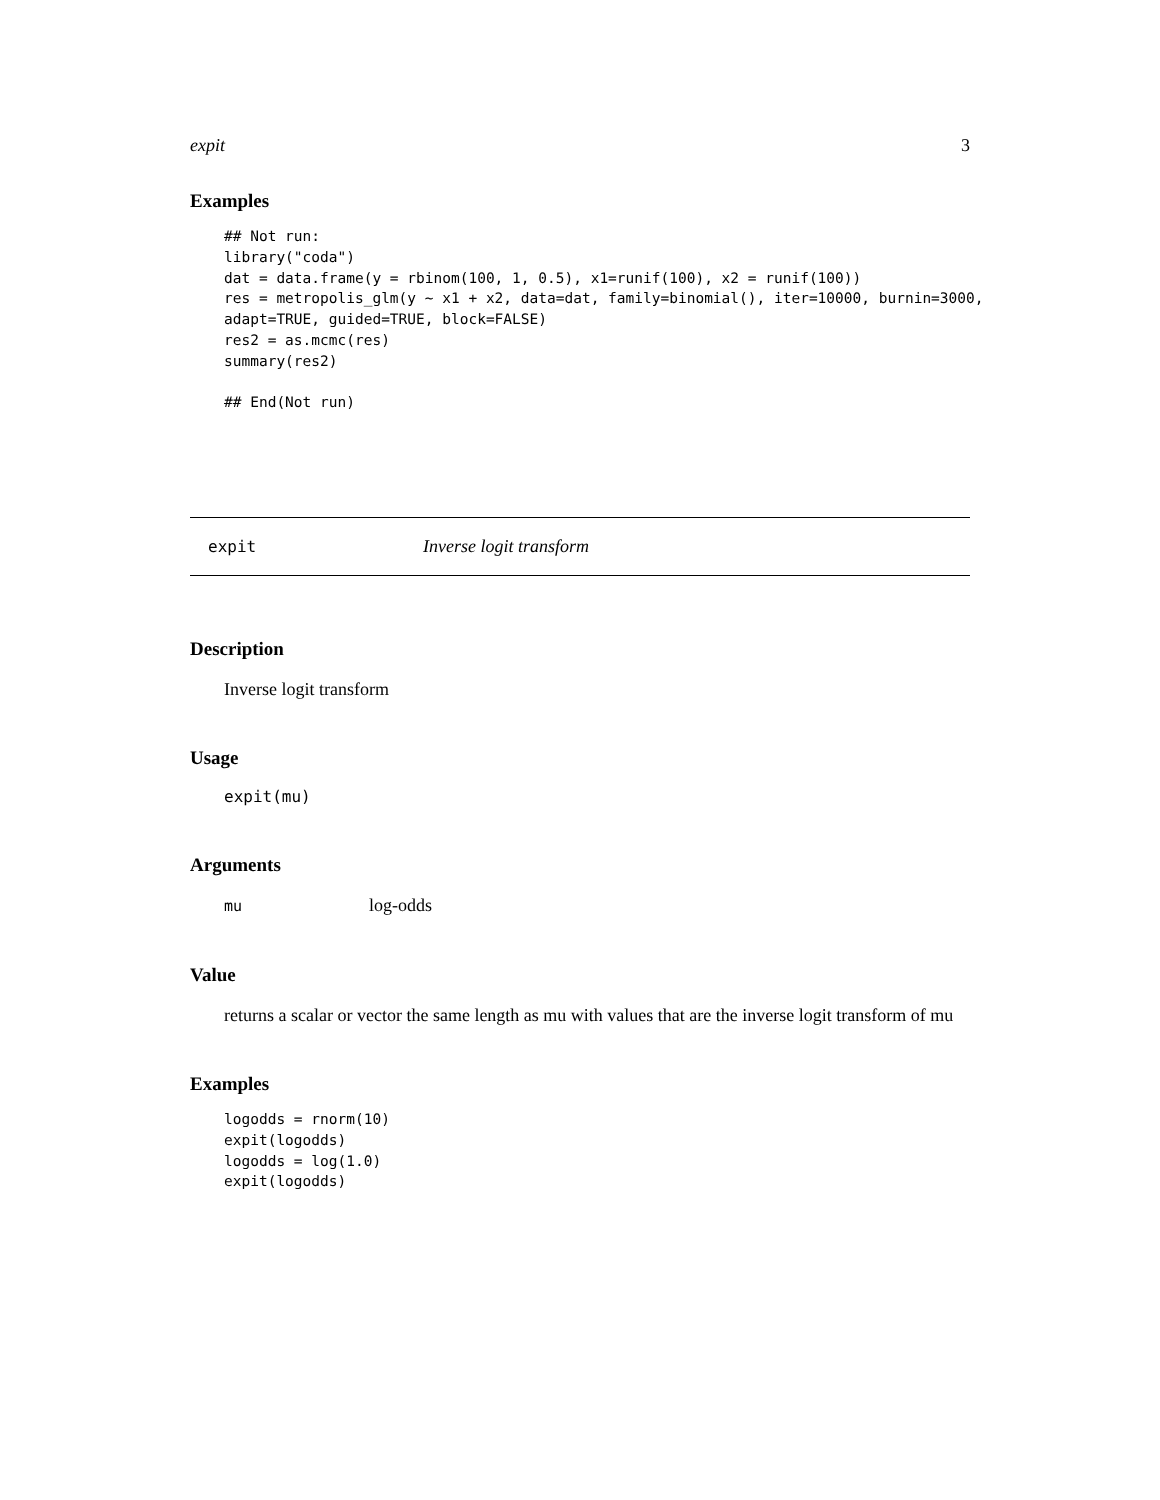expit 3
Examples
## Not run:
library("coda")
dat = data.frame(y = rbinom(100, 1, 0.5), x1=runif(100), x2 = runif(100))
res = metropolis_glm(y ~ x1 + x2, data=dat, family=binomial(), iter=10000, burnin=3000,
adapt=TRUE, guided=TRUE, block=FALSE)
res2 = as.mcmc(res)
summary(res2)

## End(Not run)
expit Inverse logit transform
Description
Inverse logit transform
Usage
expit(mu)
Arguments
mu log-odds
Value
returns a scalar or vector the same length as mu with values that are the inverse logit transform of mu
Examples
logodds = rnorm(10)
expit(logodds)
logodds = log(1.0)
expit(logodds)